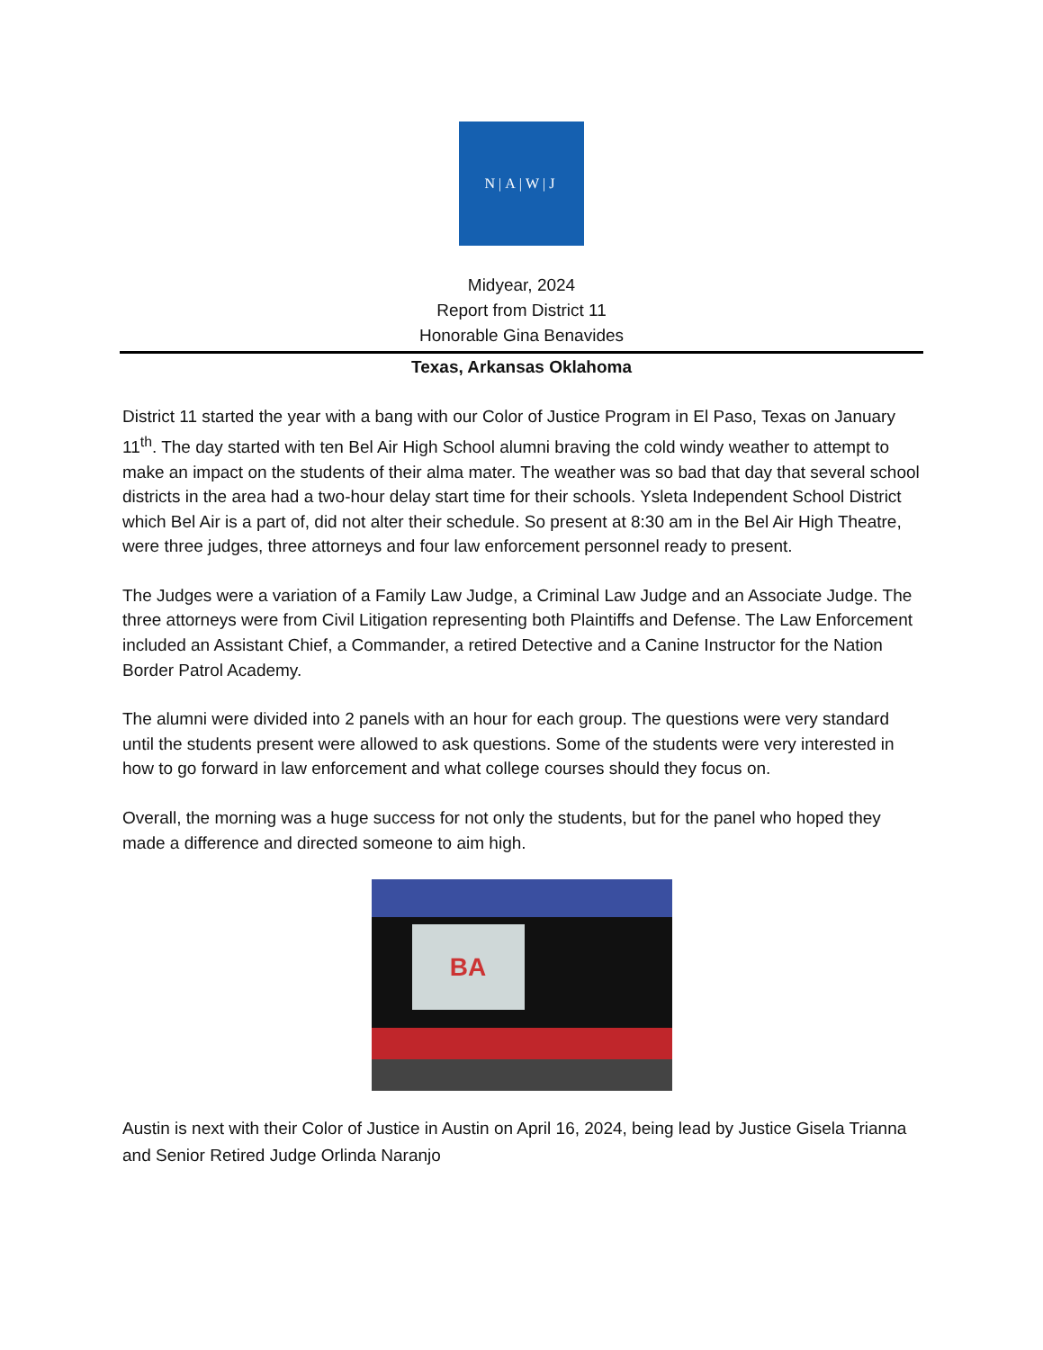N|A|W|J
Midyear, 2024
Report from District 11
Honorable Gina Benavides
Texas, Arkansas Oklahoma
District 11 started the year with a bang with our Color of Justice Program in El Paso, Texas on January 11<sup>th</sup>. The day started with ten Bel Air High School alumni braving the cold windy weather to attempt to make an impact on the students of their alma mater. The weather was so bad that day that several school districts in the area had a two-hour delay start time for their schools. Ysleta Independent School District which Bel Air is a part of, did not alter their schedule. So present at 8:30 am in the Bel Air High Theatre, were three judges, three attorneys and four law enforcement personnel ready to present.
The Judges were a variation of a Family Law Judge, a Criminal Law Judge and an Associate Judge. The three attorneys were from Civil Litigation representing both Plaintiffs and Defense. The Law Enforcement included an Assistant Chief, a Commander, a retired Detective and a Canine Instructor for the Nation Border Patrol Academy.
The alumni were divided into 2 panels with an hour for each group. The questions were very standard until the students present were allowed to ask questions. Some of the students were very interested in how to go forward in law enforcement and what college courses should they focus on.
Overall, the morning was a huge success for not only the students, but for the panel who hoped they made a difference and directed someone to aim high.
BA
Austin is next with their Color of Justice in Austin on April 16, 2024, being lead by Justice Gisela Trianna and Senior Retired Judge Orlinda Naranjo